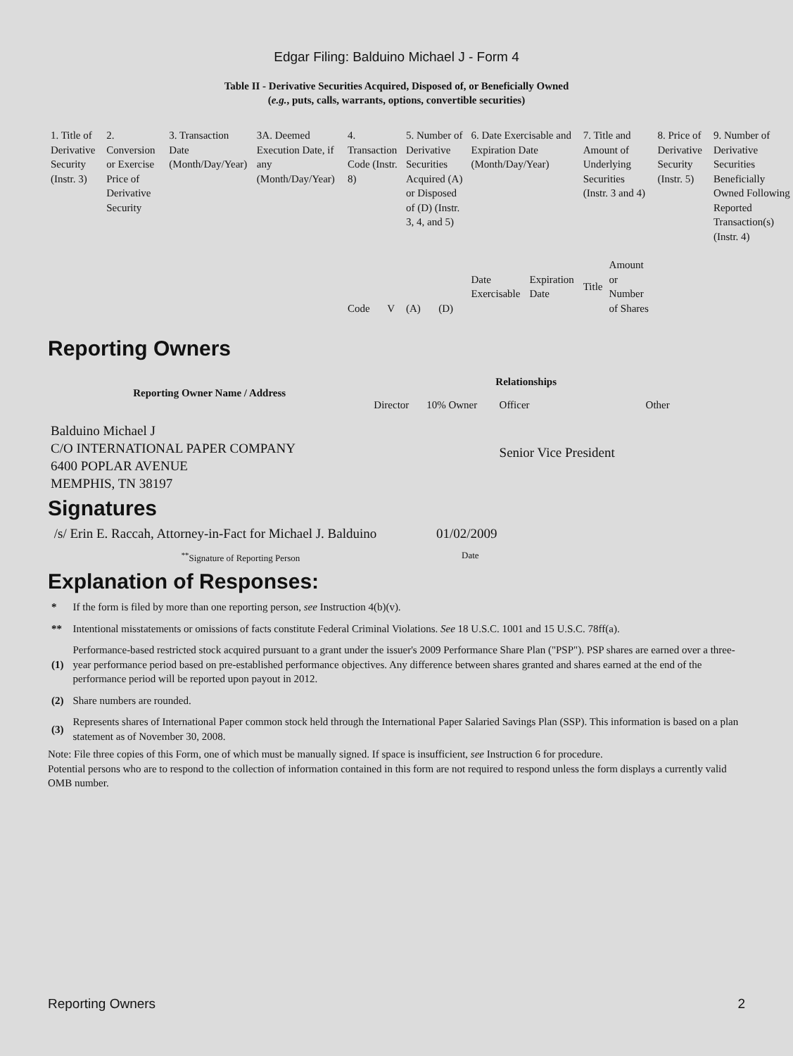Edgar Filing: Balduino Michael J - Form 4
Table II - Derivative Securities Acquired, Disposed of, or Beneficially Owned
(e.g., puts, calls, warrants, options, convertible securities)
| 1. Title of Derivative Security (Instr. 3) | 2. Conversion or Exercise Price of Derivative Security | 3. Transaction Date (Month/Day/Year) | 3A. Deemed Execution Date, if any (Month/Day/Year) | 4. Transaction Code (Instr. 8) | | 5. Number of Derivative Securities Acquired (A) or Disposed of (D) (Instr. 3, 4, and 5) | | 6. Date Exercisable and Expiration Date (Month/Day/Year) | | 7. Title and Amount of Underlying Securities (Instr. 3 and 4) | | 8. Price of Derivative Security (Instr. 5) | 9. Number of Derivative Securities Beneficially Owned Following Reported Transaction(s) (Instr. 4) |
| --- | --- | --- | --- | --- | --- | --- | --- | --- | --- | --- | --- | --- | --- |
| | | | | Code | V | (A) | (D) | Date Exercisable | Expiration Date | Title | Amount or Number of Shares | | |
Reporting Owners
| Reporting Owner Name / Address | Relationships | | | |
| --- | --- | --- | --- | --- |
| | Director | 10% Owner | Officer | Other |
| Balduino Michael J C/O INTERNATIONAL PAPER COMPANY 6400 POPLAR AVENUE MEMPHIS, TN 38197 | | | Senior Vice President | |
Signatures
| /s/ Erin E. Raccah, Attorney-in-Fact for Michael J. Balduino | 01/02/2009 |
| <sup>**</sup> Signature of Reporting Person | Date |
Explanation of Responses:
| * | If the form is filed by more than one reporting person, see Instruction 4(b)(v). |
| ** | Intentional misstatements or omissions of facts constitute Federal Criminal Violations. See 18 U.S.C. 1001 and 15 U.S.C. 78ff(a). |
| (1) | Performance-based restricted stock acquired pursuant to a grant under the issuer's 2009 Performance Share Plan ("PSP"). PSP shares are earned over a three-year performance period based on pre-established performance objectives. Any difference between shares granted and shares earned at the end of the performance period will be reported upon payout in 2012. |
| (2) | Share numbers are rounded. |
| (3) | Represents shares of International Paper common stock held through the International Paper Salaried Savings Plan (SSP). This information is based on a plan statement as of November 30, 2008. |
Note: File three copies of this Form, one of which must be manually signed. If space is insufficient, see Instruction 6 for procedure.
Potential persons who are to respond to the collection of information contained in this form are not required to respond unless the form displays a currently valid OMB number.
Reporting Owners 2